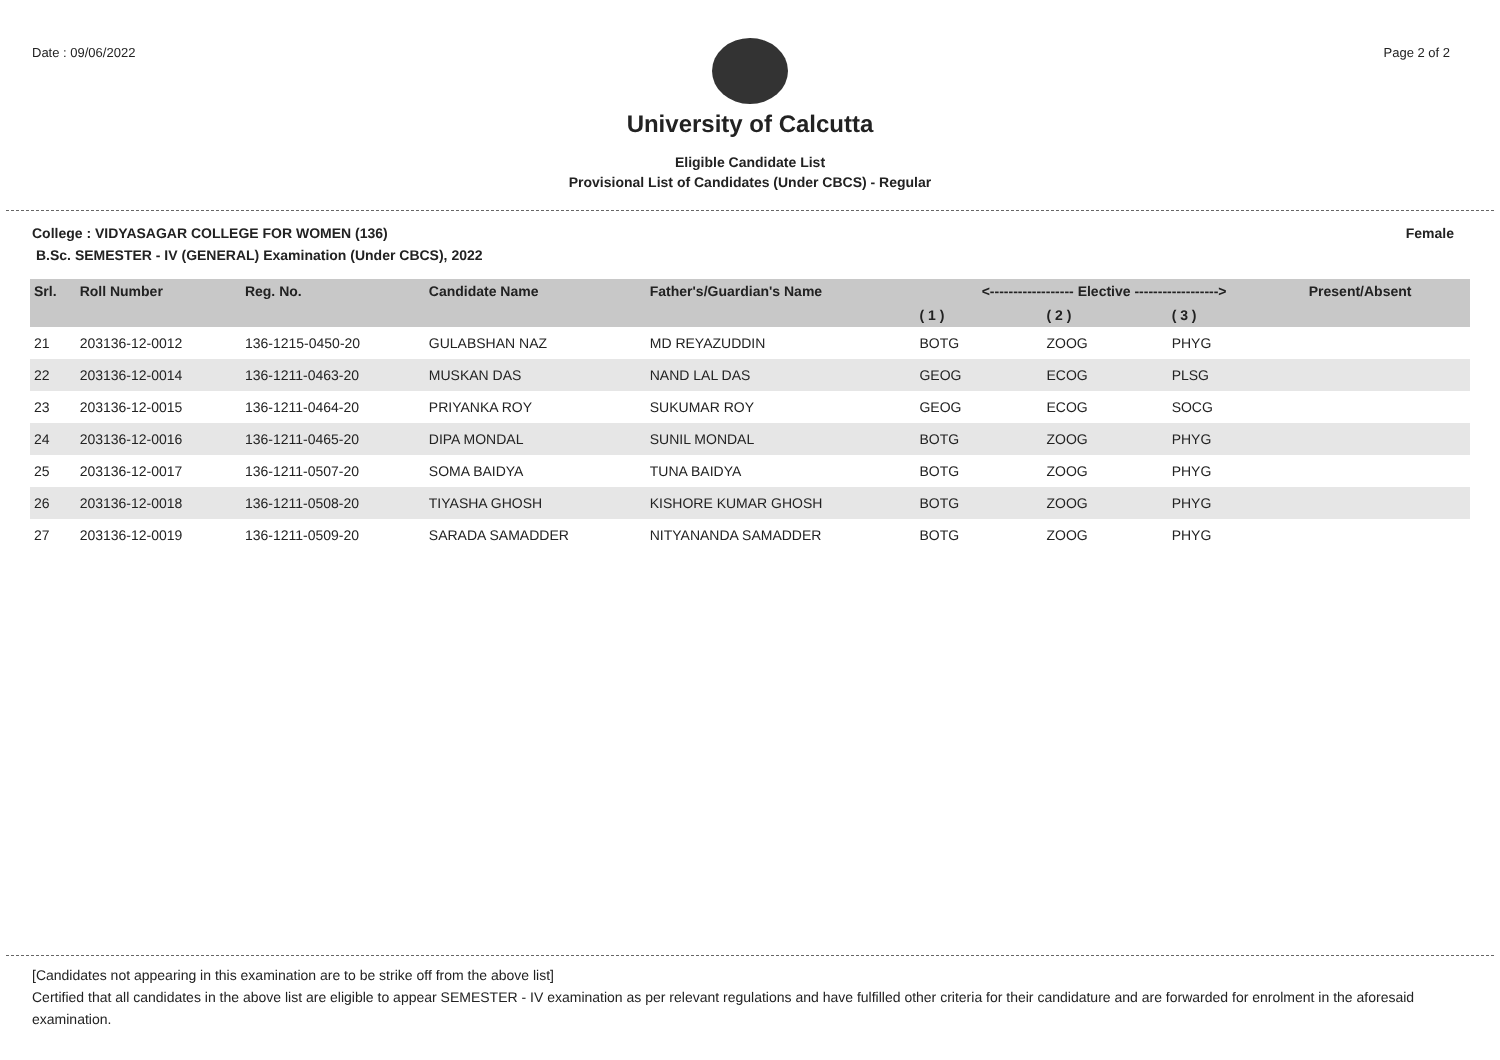Date : 09/06/2022 Page 2 of 2
University of Calcutta
Eligible Candidate List
Provisional List of Candidates (Under CBCS) - Regular
College : VIDYASAGAR COLLEGE FOR WOMEN (136) Female
B.Sc. SEMESTER - IV (GENERAL) Examination (Under CBCS), 2022
| Srl. | Roll Number | Reg. No. | Candidate Name | Father's/Guardian's Name | <------------------ Elective ------------------> | | | | Present/Absent |
| --- | --- | --- | --- | --- | --- | --- | --- | --- | --- |
| | | | | | ( 1 ) | ( 2 ) | ( 3 ) | | |
| 21 | 203136-12-0012 | 136-1215-0450-20 | GULABSHAN NAZ | MD REYAZUDDIN | BOTG | ZOOG | PHYG | | |
| 22 | 203136-12-0014 | 136-1211-0463-20 | MUSKAN DAS | NAND LAL DAS | GEOG | ECOG | PLSG | | |
| 23 | 203136-12-0015 | 136-1211-0464-20 | PRIYANKA ROY | SUKUMAR ROY | GEOG | ECOG | SOCG | | |
| 24 | 203136-12-0016 | 136-1211-0465-20 | DIPA MONDAL | SUNIL MONDAL | BOTG | ZOOG | PHYG | | |
| 25 | 203136-12-0017 | 136-1211-0507-20 | SOMA BAIDYA | TUNA BAIDYA | BOTG | ZOOG | PHYG | | |
| 26 | 203136-12-0018 | 136-1211-0508-20 | TIYASHA GHOSH | KISHORE KUMAR GHOSH | BOTG | ZOOG | PHYG | | |
| 27 | 203136-12-0019 | 136-1211-0509-20 | SARADA SAMADDER | NITYANANDA SAMADDER | BOTG | ZOOG | PHYG | | |
[Candidates not appearing in this examination are to be strike off from the above list]
Certified that all candidates in the above list are eligible to appear SEMESTER - IV examination as per relevant regulations and have fulfilled other criteria for their candidature and are forwarded for enrolment in the aforesaid examination.